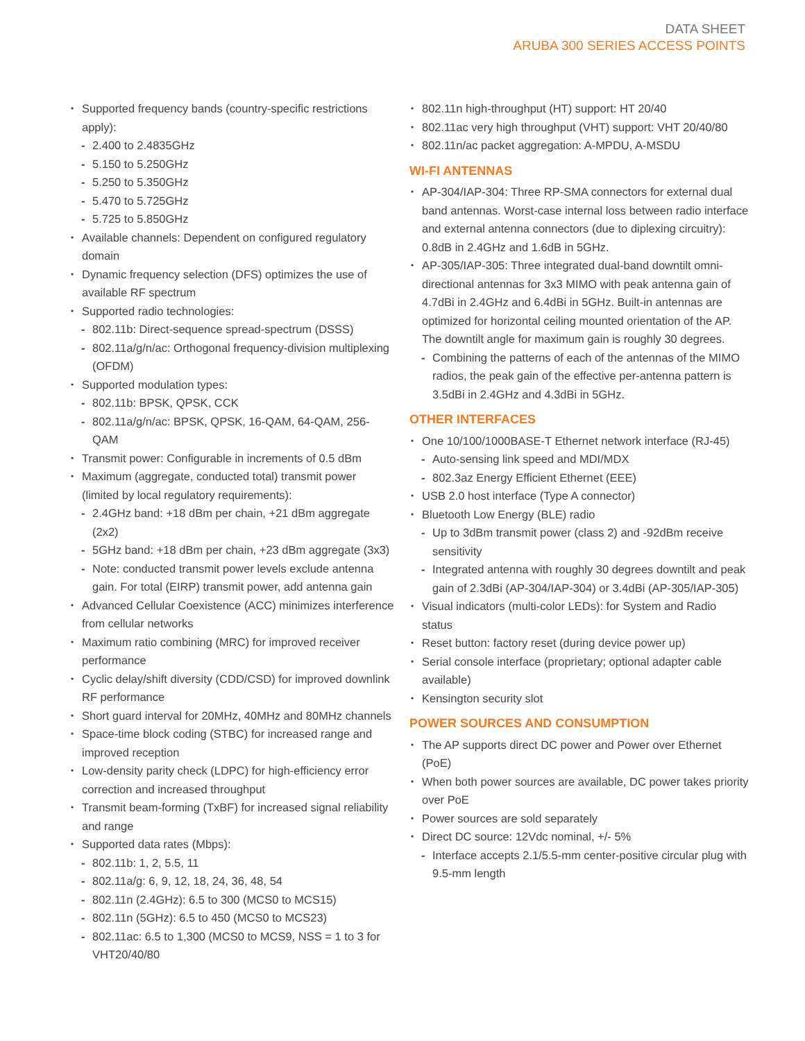DATA SHEET
ARUBA 300 SERIES ACCESS POINTS
Supported frequency bands (country-specific restrictions apply):
2.400 to 2.4835GHz
5.150 to 5.250GHz
5.250 to 5.350GHz
5.470 to 5.725GHz
5.725 to 5.850GHz
Available channels: Dependent on configured regulatory domain
Dynamic frequency selection (DFS) optimizes the use of available RF spectrum
Supported radio technologies:
802.11b: Direct-sequence spread-spectrum (DSSS)
802.11a/g/n/ac: Orthogonal frequency-division multiplexing (OFDM)
Supported modulation types:
802.11b: BPSK, QPSK, CCK
802.11a/g/n/ac: BPSK, QPSK, 16-QAM, 64-QAM, 256-QAM
Transmit power: Configurable in increments of 0.5 dBm
Maximum (aggregate, conducted total) transmit power (limited by local regulatory requirements):
2.4GHz band: +18 dBm per chain, +21 dBm aggregate (2x2)
5GHz band: +18 dBm per chain, +23 dBm aggregate (3x3)
Note: conducted transmit power levels exclude antenna gain. For total (EIRP) transmit power, add antenna gain
Advanced Cellular Coexistence (ACC) minimizes interference from cellular networks
Maximum ratio combining (MRC) for improved receiver performance
Cyclic delay/shift diversity (CDD/CSD) for improved downlink RF performance
Short guard interval for 20MHz, 40MHz and 80MHz channels
Space-time block coding (STBC) for increased range and improved reception
Low-density parity check (LDPC) for high-efficiency error correction and increased throughput
Transmit beam-forming (TxBF) for increased signal reliability and range
Supported data rates (Mbps):
802.11b: 1, 2, 5.5, 11
802.11a/g: 6, 9, 12, 18, 24, 36, 48, 54
802.11n (2.4GHz): 6.5 to 300 (MCS0 to MCS15)
802.11n (5GHz): 6.5 to 450 (MCS0 to MCS23)
802.11ac: 6.5 to 1,300 (MCS0 to MCS9, NSS = 1 to 3 for VHT20/40/80
802.11n high-throughput (HT) support: HT 20/40
802.11ac very high throughput (VHT) support: VHT 20/40/80
802.11n/ac packet aggregation: A-MPDU, A-MSDU
WI-FI ANTENNAS
AP-304/IAP-304: Three RP-SMA connectors for external dual band antennas. Worst-case internal loss between radio interface and external antenna connectors (due to diplexing circuitry): 0.8dB in 2.4GHz and 1.6dB in 5GHz.
AP-305/IAP-305: Three integrated dual-band downtilt omni-directional antennas for 3x3 MIMO with peak antenna gain of 4.7dBi in 2.4GHz and 6.4dBi in 5GHz. Built-in antennas are optimized for horizontal ceiling mounted orientation of the AP. The downtilt angle for maximum gain is roughly 30 degrees.
Combining the patterns of each of the antennas of the MIMO radios, the peak gain of the effective per-antenna pattern is 3.5dBi in 2.4GHz and 4.3dBi in 5GHz.
OTHER INTERFACES
One 10/100/1000BASE-T Ethernet network interface (RJ-45)
Auto-sensing link speed and MDI/MDX
802.3az Energy Efficient Ethernet (EEE)
USB 2.0 host interface (Type A connector)
Bluetooth Low Energy (BLE) radio
Up to 3dBm transmit power (class 2) and -92dBm receive sensitivity
Integrated antenna with roughly 30 degrees downtilt and peak gain of 2.3dBi (AP-304/IAP-304) or 3.4dBi (AP-305/IAP-305)
Visual indicators (multi-color LEDs): for System and Radio status
Reset button: factory reset (during device power up)
Serial console interface (proprietary; optional adapter cable available)
Kensington security slot
POWER SOURCES AND CONSUMPTION
The AP supports direct DC power and Power over Ethernet (PoE)
When both power sources are available, DC power takes priority over PoE
Power sources are sold separately
Direct DC source: 12Vdc nominal, +/- 5%
Interface accepts 2.1/5.5-mm center-positive circular plug with 9.5-mm length